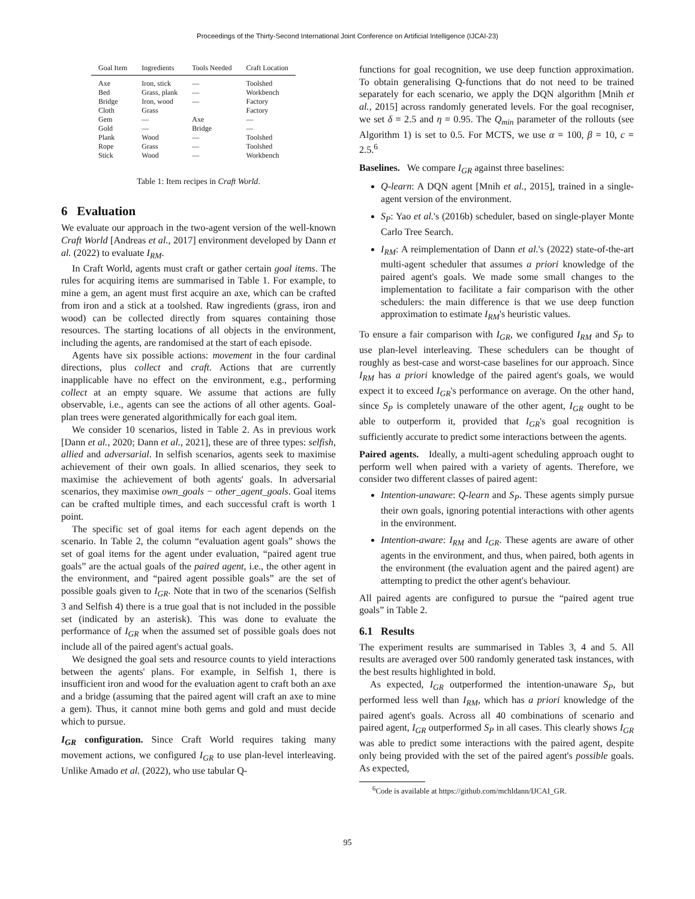Proceedings of the Thirty-Second International Joint Conference on Artificial Intelligence (IJCAI-23)
| Goal Item | Ingredients | Tools Needed | Craft Location |
| --- | --- | --- | --- |
| Axe | Iron, stick | — | Toolshed |
| Bed | Grass, plank | — | Workbench |
| Bridge | Iron, wood | — | Factory |
| Cloth | Grass | | Factory |
| Gem | — | Axe | — |
| Gold | — | Bridge | — |
| Plank | Wood | — | Toolshed |
| Rope | Grass | — | Toolshed |
| Stick | Wood | — | Workbench |
Table 1: Item recipes in Craft World.
6 Evaluation
We evaluate our approach in the two-agent version of the well-known Craft World [Andreas et al., 2017] environment developed by Dann et al. (2022) to evaluate I<sub>RM</sub>.
In Craft World, agents must craft or gather certain goal items. The rules for acquiring items are summarised in Table 1. For example, to mine a gem, an agent must first acquire an axe, which can be crafted from iron and a stick at a toolshed. Raw ingredients (grass, iron and wood) can be collected directly from squares containing those resources. The starting locations of all objects in the environment, including the agents, are randomised at the start of each episode.
Agents have six possible actions: movement in the four cardinal directions, plus collect and craft. Actions that are currently inapplicable have no effect on the environment, e.g., performing collect at an empty square. We assume that actions are fully observable, i.e., agents can see the actions of all other agents. Goal-plan trees were generated algorithmically for each goal item.
We consider 10 scenarios, listed in Table 2. As in previous work [Dann et al., 2020; Dann et al., 2021], these are of three types: selfish, allied and adversarial. In selfish scenarios, agents seek to maximise achievement of their own goals. In allied scenarios, they seek to maximise the achievement of both agents' goals. In adversarial scenarios, they maximise own_goals − other_agent_goals. Goal items can be crafted multiple times, and each successful craft is worth 1 point.
The specific set of goal items for each agent depends on the scenario. In Table 2, the column “evaluation agent goals” shows the set of goal items for the agent under evaluation, “paired agent true goals” are the actual goals of the paired agent, i.e., the other agent in the environment, and “paired agent possible goals” are the set of possible goals given to I<sub>GR</sub>. Note that in two of the scenarios (Selfish 3 and Selfish 4) there is a true goal that is not included in the possible set (indicated by an asterisk). This was done to evaluate the performance of I<sub>GR</sub> when the assumed set of possible goals does not include all of the paired agent's actual goals.
We designed the goal sets and resource counts to yield interactions between the agents' plans. For example, in Selfish 1, there is insufficient iron and wood for the evaluation agent to craft both an axe and a bridge (assuming that the paired agent will craft an axe to mine a gem). Thus, it cannot mine both gems and gold and must decide which to pursue.
I<sub>GR</sub> configuration. Since Craft World requires taking many movement actions, we configured I<sub>GR</sub> to use plan-level interleaving. Unlike Amado et al. (2022), who use tabular Q-
functions for goal recognition, we use deep function approximation. To obtain generalising Q-functions that do not need to be trained separately for each scenario, we apply the DQN algorithm [Mnih et al., 2015] across randomly generated levels. For the goal recogniser, we set δ = 2.5 and η = 0.95. The Q<sub>min</sub> parameter of the rollouts (see Algorithm 1) is set to 0.5. For MCTS, we use α = 100, β = 10, c = 2.5.<sup>6</sup>
Baselines. We compare I<sub>GR</sub> against three baselines:
Q-learn: A DQN agent [Mnih et al., 2015], trained in a single-agent version of the environment.
S<sub>P</sub>: Yao et al.'s (2016b) scheduler, based on single-player Monte Carlo Tree Search.
I<sub>RM</sub>: A reimplementation of Dann et al.'s (2022) state-of-the-art multi-agent scheduler that assumes a priori knowledge of the paired agent's goals. We made some small changes to the implementation to facilitate a fair comparison with the other schedulers: the main difference is that we use deep function approximation to estimate I<sub>RM</sub>'s heuristic values.
To ensure a fair comparison with I<sub>GR</sub>, we configured I<sub>RM</sub> and S<sub>P</sub> to use plan-level interleaving. These schedulers can be thought of roughly as best-case and worst-case baselines for our approach. Since I<sub>RM</sub> has a priori knowledge of the paired agent's goals, we would expect it to exceed I<sub>GR</sub>'s performance on average. On the other hand, since S<sub>P</sub> is completely unaware of the other agent, I<sub>GR</sub> ought to be able to outperform it, provided that I<sub>GR</sub>'s goal recognition is sufficiently accurate to predict some interactions between the agents.
Paired agents. Ideally, a multi-agent scheduling approach ought to perform well when paired with a variety of agents. Therefore, we consider two different classes of paired agent:
Intention-unaware: Q-learn and S<sub>P</sub>. These agents simply pursue their own goals, ignoring potential interactions with other agents in the environment.
Intention-aware: I<sub>RM</sub> and I<sub>GR</sub>. These agents are aware of other agents in the environment, and thus, when paired, both agents in the environment (the evaluation agent and the paired agent) are attempting to predict the other agent's behaviour.
All paired agents are configured to pursue the “paired agent true goals” in Table 2.
6.1 Results
The experiment results are summarised in Tables 3, 4 and 5. All results are averaged over 500 randomly generated task instances, with the best results highlighted in bold.
As expected, I<sub>GR</sub> outperformed the intention-unaware S<sub>P</sub>, but performed less well than I<sub>RM</sub>, which has a priori knowledge of the paired agent's goals. Across all 40 combinations of scenario and paired agent, I<sub>GR</sub> outperformed S<sub>P</sub> in all cases. This clearly shows I<sub>GR</sub> was able to predict some interactions with the paired agent, despite only being provided with the set of the paired agent's possible goals. As expected,
<sup>6</sup> Code is available at https://github.com/mchldann/IJCAI_GR.
95